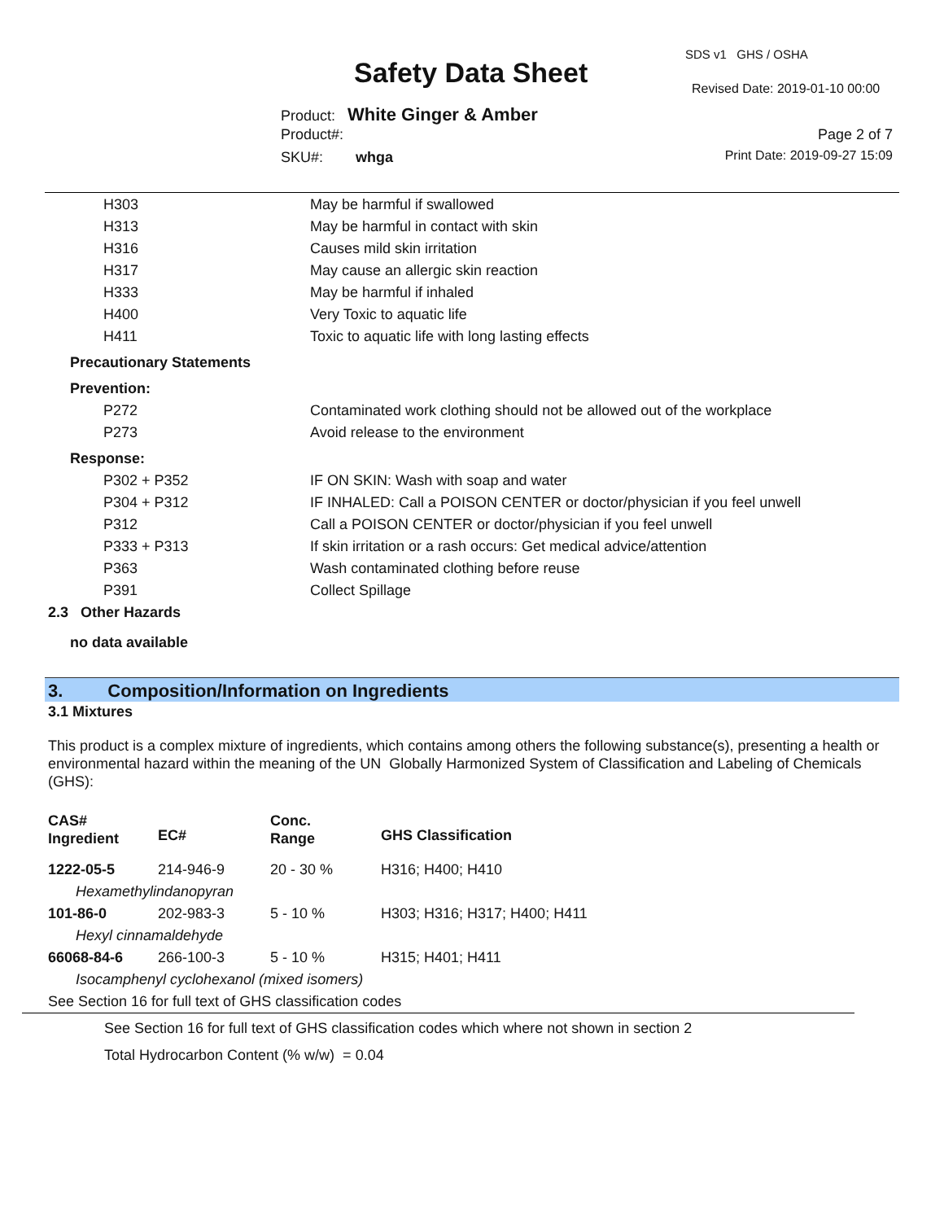Safety Data Sheet
SDS v1 GHS / OSHA
Revised Date: 2019-01-10 00:00
Product: White Ginger & Amber
Product#: Page 2 of 7
SKU#: whga Print Date: 2019-09-27 15:09
| H303 | May be harmful if swallowed |
| H313 | May be harmful in contact with skin |
| H316 | Causes mild skin irritation |
| H317 | May cause an allergic skin reaction |
| H333 | May be harmful if inhaled |
| H400 | Very Toxic to aquatic life |
| H411 | Toxic to aquatic life with long lasting effects |
| Precautionary Statements | |
| Prevention: | |
| P272 | Contaminated work clothing should not be allowed out of the workplace |
| P273 | Avoid release to the environment |
| Response: | |
| P302 + P352 | IF ON SKIN: Wash with soap and water |
| P304 + P312 | IF INHALED: Call a POISON CENTER or doctor/physician if you feel unwell |
| P312 | Call a POISON CENTER or doctor/physician if you feel unwell |
| P333 + P313 | If skin irritation or a rash occurs: Get medical advice/attention |
| P363 | Wash contaminated clothing before reuse |
| P391 | Collect Spillage |
2.3 Other Hazards
no data available
3. Composition/Information on Ingredients
3.1 Mixtures
This product is a complex mixture of ingredients, which contains among others the following substance(s), presenting a health or environmental hazard within the meaning of the UN Globally Harmonized System of Classification and Labeling of Chemicals (GHS):
| CAS# Ingredient | EC# | Conc. Range | GHS Classification |
| 1222-05-5 | 214-946-9 | 20 - 30 % | H316; H400; H410 |
| Hexamethylindanopyran | | | |
| 101-86-0 | 202-983-3 | 5 - 10 % | H303; H316; H317; H400; H411 |
| Hexyl cinnamaldehyde | | | |
| 66068-84-6 | 266-100-3 | 5 - 10 % | H315; H401; H411 |
| Isocamphenyl cyclohexanol (mixed isomers) | | | |
| See Section 16 for full text of GHS classification codes | | | |
See Section 16 for full text of GHS classification codes which where not shown in section 2
Total Hydrocarbon Content (% w/w) = 0.04